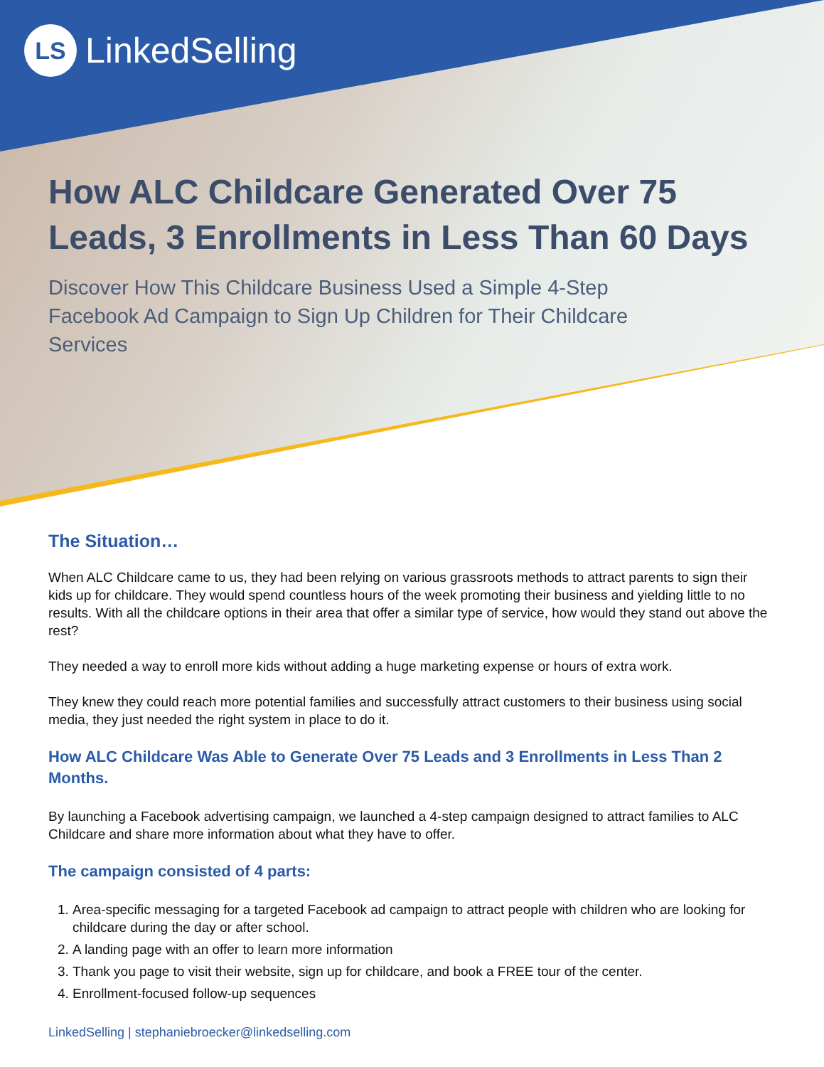LS
LinkedSelling
How ALC Childcare Generated Over 75 Leads, 3 Enrollments in Less Than 60 Days
Discover How This Childcare Business Used a Simple 4-Step Facebook Ad Campaign to Sign Up Children for Their Childcare Services
The Situation…
When ALC Childcare came to us, they had been relying on various grassroots methods to attract parents to sign their kids up for childcare. They would spend countless hours of the week promoting their business and yielding little to no results. With all the childcare options in their area that offer a similar type of service, how would they stand out above the rest?
They needed a way to enroll more kids without adding a huge marketing expense or hours of extra work.
They knew they could reach more potential families and successfully attract customers to their business using social media, they just needed the right system in place to do it.
How ALC Childcare Was Able to Generate Over 75 Leads and 3 Enrollments in Less Than 2 Months.
By launching a Facebook advertising campaign, we launched a 4-step campaign designed to attract families to ALC Childcare and share more information about what they have to offer.
The campaign consisted of 4 parts:
1. Area-specific messaging for a targeted Facebook ad campaign to attract people with children who are looking for childcare during the day or after school.
2. A landing page with an offer to learn more information
3. Thank you page to visit their website, sign up for childcare, and book a FREE tour of the center.
4. Enrollment-focused follow-up sequences
LinkedSelling | stephaniebroecker@linkedselling.com